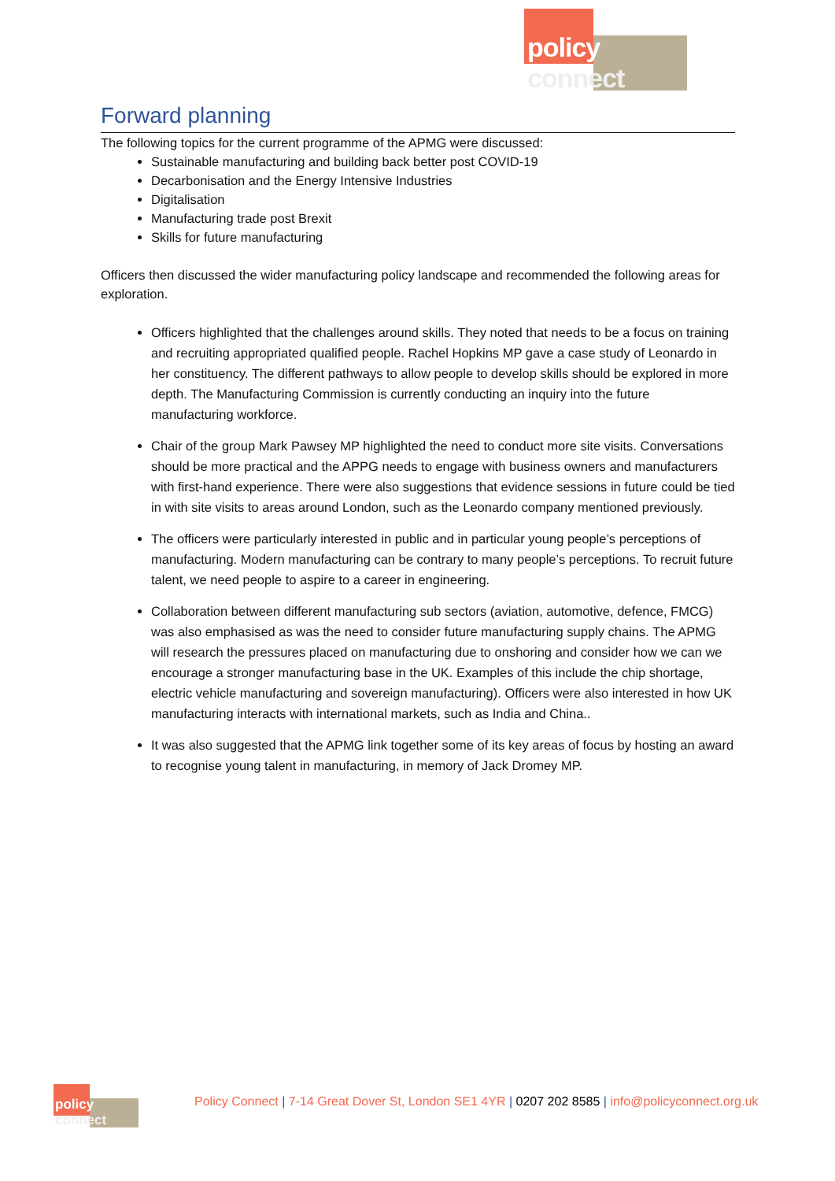policy connect
Forward planning
The following topics for the current programme of the APMG were discussed:
Sustainable manufacturing and building back better post COVID-19
Decarbonisation and the Energy Intensive Industries
Digitalisation
Manufacturing trade post Brexit
Skills for future manufacturing
Officers then discussed the wider manufacturing policy landscape and recommended the following areas for exploration.
Officers highlighted that the challenges around skills. They noted that needs to be a focus on training and recruiting appropriated qualified people. Rachel Hopkins MP gave a case study of Leonardo in her constituency. The different pathways to allow people to develop skills should be explored in more depth. The Manufacturing Commission is currently conducting an inquiry into the future manufacturing workforce.
Chair of the group Mark Pawsey MP highlighted the need to conduct more site visits. Conversations should be more practical and the APPG needs to engage with business owners and manufacturers with first-hand experience. There were also suggestions that evidence sessions in future could be tied in with site visits to areas around London, such as the Leonardo company mentioned previously.
The officers were particularly interested in public and in particular young people’s perceptions of manufacturing. Modern manufacturing can be contrary to many people’s perceptions. To recruit future talent, we need people to aspire to a career in engineering.
Collaboration between different manufacturing sub sectors (aviation, automotive, defence, FMCG) was also emphasised as was the need to consider future manufacturing supply chains. The APMG will research the pressures placed on manufacturing due to onshoring and consider how we can we encourage a stronger manufacturing base in the UK. Examples of this include the chip shortage, electric vehicle manufacturing and sovereign manufacturing). Officers were also interested in how UK manufacturing interacts with international markets, such as India and China..
It was also suggested that the APMG link together some of its key areas of focus by hosting an award to recognise young talent in manufacturing, in memory of Jack Dromey MP.
policy connect
Policy Connect | 7-14 Great Dover St, London SE1 4YR | 0207 202 8585 | info@policyconnect.org.uk